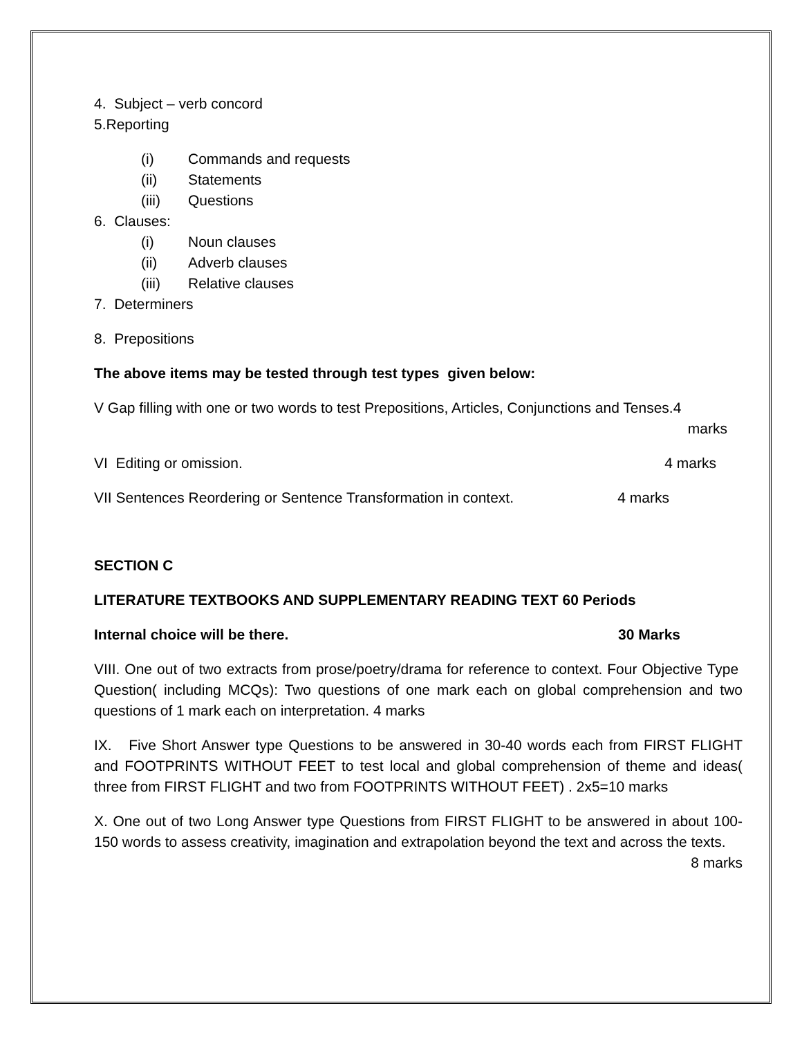4. Subject – verb concord
5.Reporting
(i) Commands and requests
(ii) Statements
(iii) Questions
6. Clauses:
(i) Noun clauses
(ii) Adverb clauses
(iii) Relative clauses
7. Determiners
8. Prepositions
The above items may be tested through test types given below:
V Gap filling with one or two words to test Prepositions, Articles, Conjunctions and Tenses.4
marks
VI Editing or omission. 4 marks
VII Sentences Reordering or Sentence Transformation in context. 4 marks
SECTION C
LITERATURE TEXTBOOKS AND SUPPLEMENTARY READING TEXT 60 Periods
Internal choice will be there. 30 Marks
VIII. One out of two extracts from prose/poetry/drama for reference to context. Four Objective Type Question( including MCQs): Two questions of one mark each on global comprehension and two questions of 1 mark each on interpretation. 4 marks
IX. Five Short Answer type Questions to be answered in 30-40 words each from FIRST FLIGHT and FOOTPRINTS WITHOUT FEET to test local and global comprehension of theme and ideas( three from FIRST FLIGHT and two from FOOTPRINTS WITHOUT FEET) . 2x5=10 marks
X. One out of two Long Answer type Questions from FIRST FLIGHT to be answered in about 100-150 words to assess creativity, imagination and extrapolation beyond the text and across the texts.
8 marks